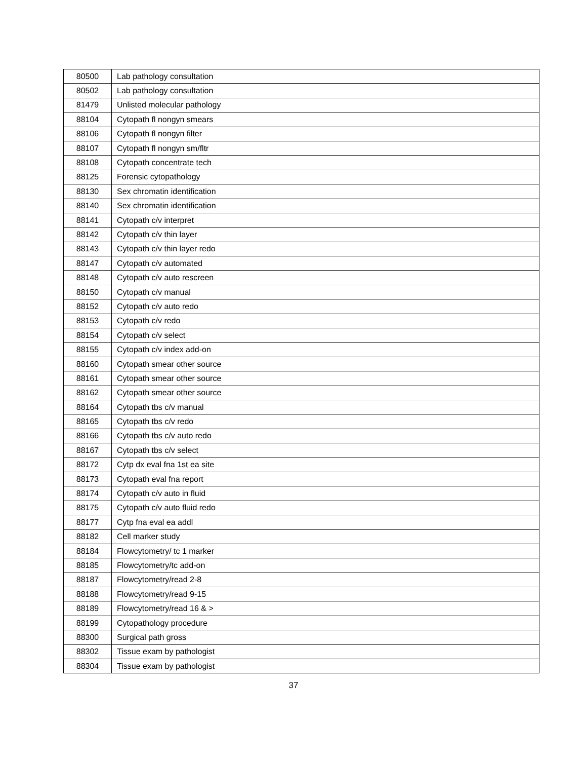| 80500 | Lab pathology consultation |
| 80502 | Lab pathology consultation |
| 81479 | Unlisted molecular pathology |
| 88104 | Cytopath fl nongyn smears |
| 88106 | Cytopath fl nongyn filter |
| 88107 | Cytopath fl nongyn sm/fltr |
| 88108 | Cytopath concentrate tech |
| 88125 | Forensic cytopathology |
| 88130 | Sex chromatin identification |
| 88140 | Sex chromatin identification |
| 88141 | Cytopath c/v interpret |
| 88142 | Cytopath c/v thin layer |
| 88143 | Cytopath c/v thin layer redo |
| 88147 | Cytopath c/v automated |
| 88148 | Cytopath c/v auto rescreen |
| 88150 | Cytopath c/v manual |
| 88152 | Cytopath c/v auto redo |
| 88153 | Cytopath c/v redo |
| 88154 | Cytopath c/v select |
| 88155 | Cytopath c/v index add-on |
| 88160 | Cytopath smear other source |
| 88161 | Cytopath smear other source |
| 88162 | Cytopath smear other source |
| 88164 | Cytopath tbs c/v manual |
| 88165 | Cytopath tbs c/v redo |
| 88166 | Cytopath tbs c/v auto redo |
| 88167 | Cytopath tbs c/v select |
| 88172 | Cytp dx eval fna 1st ea site |
| 88173 | Cytopath eval fna report |
| 88174 | Cytopath c/v auto in fluid |
| 88175 | Cytopath c/v auto fluid redo |
| 88177 | Cytp fna eval ea addl |
| 88182 | Cell marker study |
| 88184 | Flowcytometry/ tc 1 marker |
| 88185 | Flowcytometry/tc add-on |
| 88187 | Flowcytometry/read 2-8 |
| 88188 | Flowcytometry/read 9-15 |
| 88189 | Flowcytometry/read 16 & > |
| 88199 | Cytopathology procedure |
| 88300 | Surgical path gross |
| 88302 | Tissue exam by pathologist |
| 88304 | Tissue exam by pathologist |
37